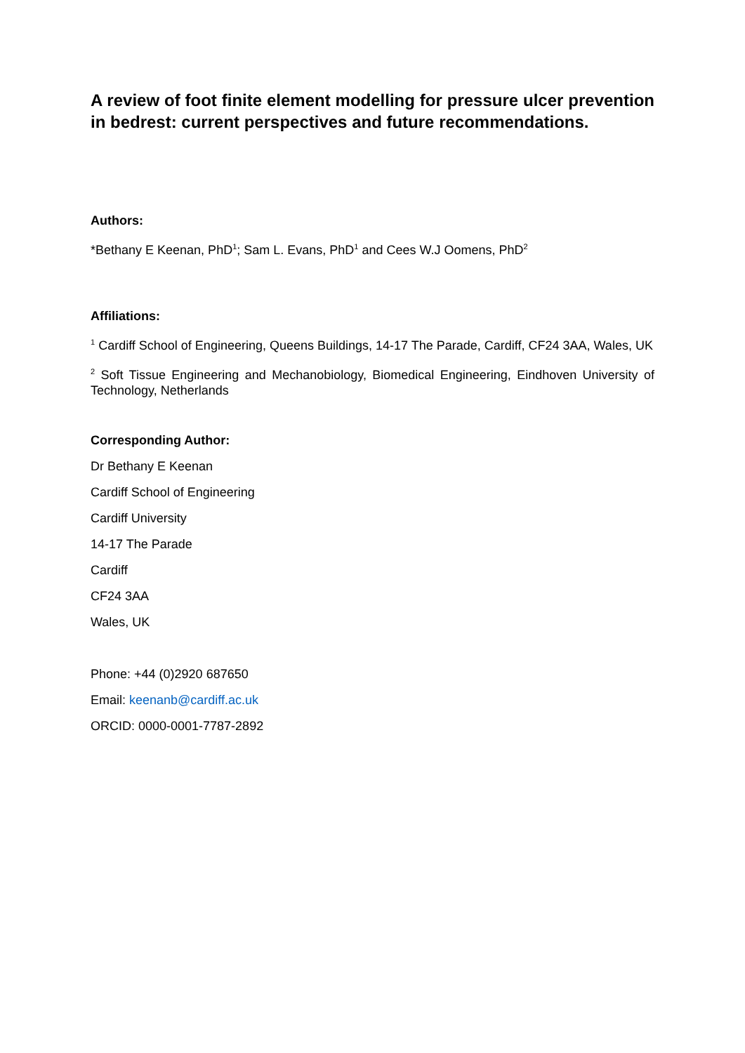A review of foot finite element modelling for pressure ulcer prevention in bedrest: current perspectives and future recommendations.
Authors:
*Bethany E Keenan, PhD<sup>1</sup>; Sam L. Evans, PhD<sup>1</sup> and Cees W.J Oomens, PhD<sup>2</sup>
Affiliations:
<sup>1</sup> Cardiff School of Engineering, Queens Buildings, 14-17 The Parade, Cardiff, CF24 3AA, Wales, UK
<sup>2</sup> Soft Tissue Engineering and Mechanobiology, Biomedical Engineering, Eindhoven University of Technology, Netherlands
Corresponding Author:
Dr Bethany E Keenan
Cardiff School of Engineering
Cardiff University
14-17 The Parade
Cardiff
CF24 3AA
Wales, UK
Phone: +44 (0)2920 687650
Email: keenanb@cardiff.ac.uk
ORCID: 0000-0001-7787-2892